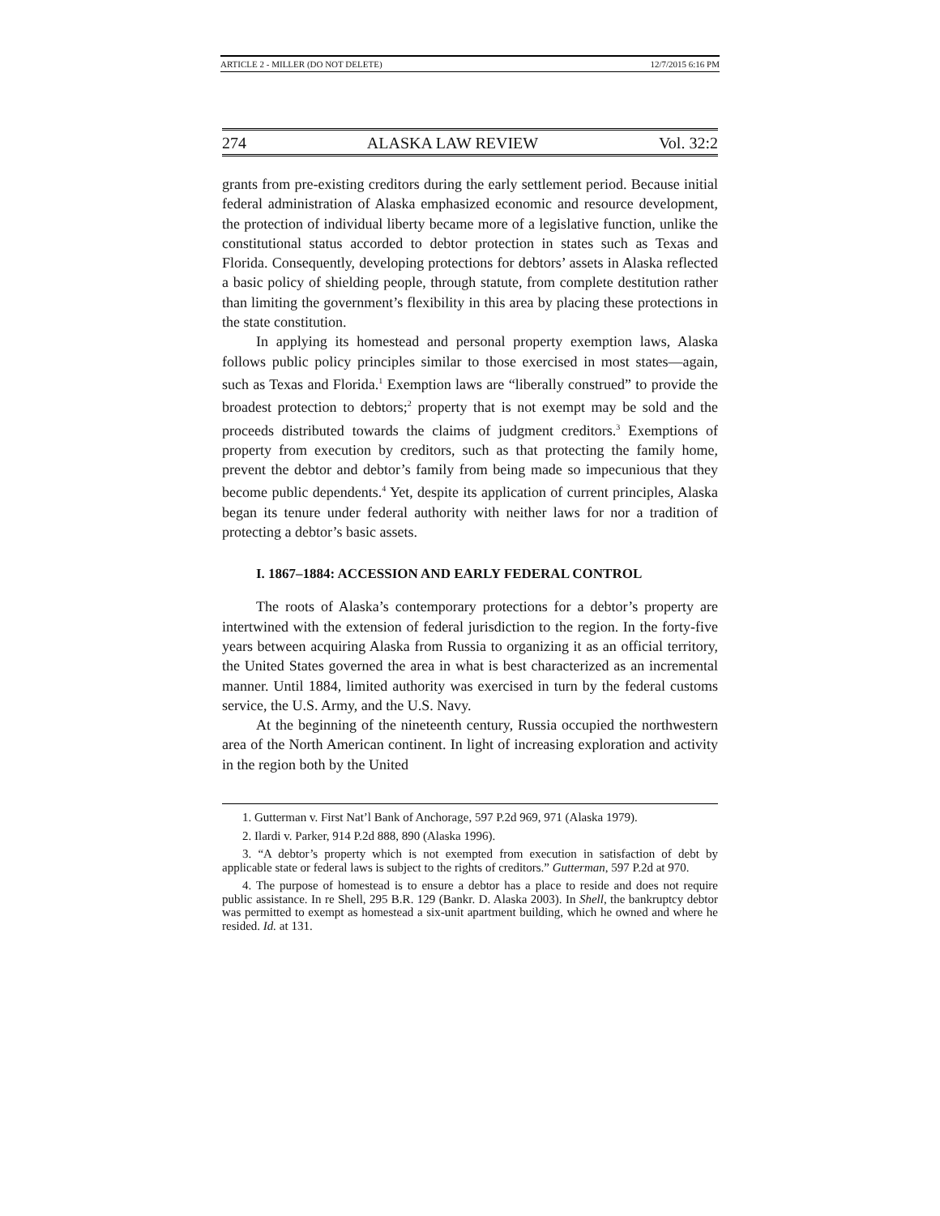ARTICLE 2 - MILLER (DO NOT DELETE) 12/7/2015 6:16 PM
274 ALASKA LAW REVIEW Vol. 32:2
grants from pre-existing creditors during the early settlement period. Because initial federal administration of Alaska emphasized economic and resource development, the protection of individual liberty became more of a legislative function, unlike the constitutional status accorded to debtor protection in states such as Texas and Florida. Consequently, developing protections for debtors’ assets in Alaska reflected a basic policy of shielding people, through statute, from complete destitution rather than limiting the government’s flexibility in this area by placing these protections in the state constitution.
In applying its homestead and personal property exemption laws, Alaska follows public policy principles similar to those exercised in most states—again, such as Texas and Florida.<sup>1</sup> Exemption laws are “liberally construed” to provide the broadest protection to debtors;<sup>2</sup> property that is not exempt may be sold and the proceeds distributed towards the claims of judgment creditors.<sup>3</sup> Exemptions of property from execution by creditors, such as that protecting the family home, prevent the debtor and debtor’s family from being made so impecunious that they become public dependents.<sup>4</sup> Yet, despite its application of current principles, Alaska began its tenure under federal authority with neither laws for nor a tradition of protecting a debtor’s basic assets.
I. 1867–1884: ACCESSION AND EARLY FEDERAL CONTROL
The roots of Alaska’s contemporary protections for a debtor’s property are intertwined with the extension of federal jurisdiction to the region. In the forty-five years between acquiring Alaska from Russia to organizing it as an official territory, the United States governed the area in what is best characterized as an incremental manner. Until 1884, limited authority was exercised in turn by the federal customs service, the U.S. Army, and the U.S. Navy.
At the beginning of the nineteenth century, Russia occupied the northwestern area of the North American continent. In light of increasing exploration and activity in the region both by the United
1. Gutterman v. First Nat’l Bank of Anchorage, 597 P.2d 969, 971 (Alaska 1979).
2. Ilardi v. Parker, 914 P.2d 888, 890 (Alaska 1996).
3. “A debtor’s property which is not exempted from execution in satisfaction of debt by applicable state or federal laws is subject to the rights of creditors.” Gutterman, 597 P.2d at 970.
4. The purpose of homestead is to ensure a debtor has a place to reside and does not require public assistance. In re Shell, 295 B.R. 129 (Bankr. D. Alaska 2003). In Shell, the bankruptcy debtor was permitted to exempt as homestead a six-unit apartment building, which he owned and where he resided. Id. at 131.